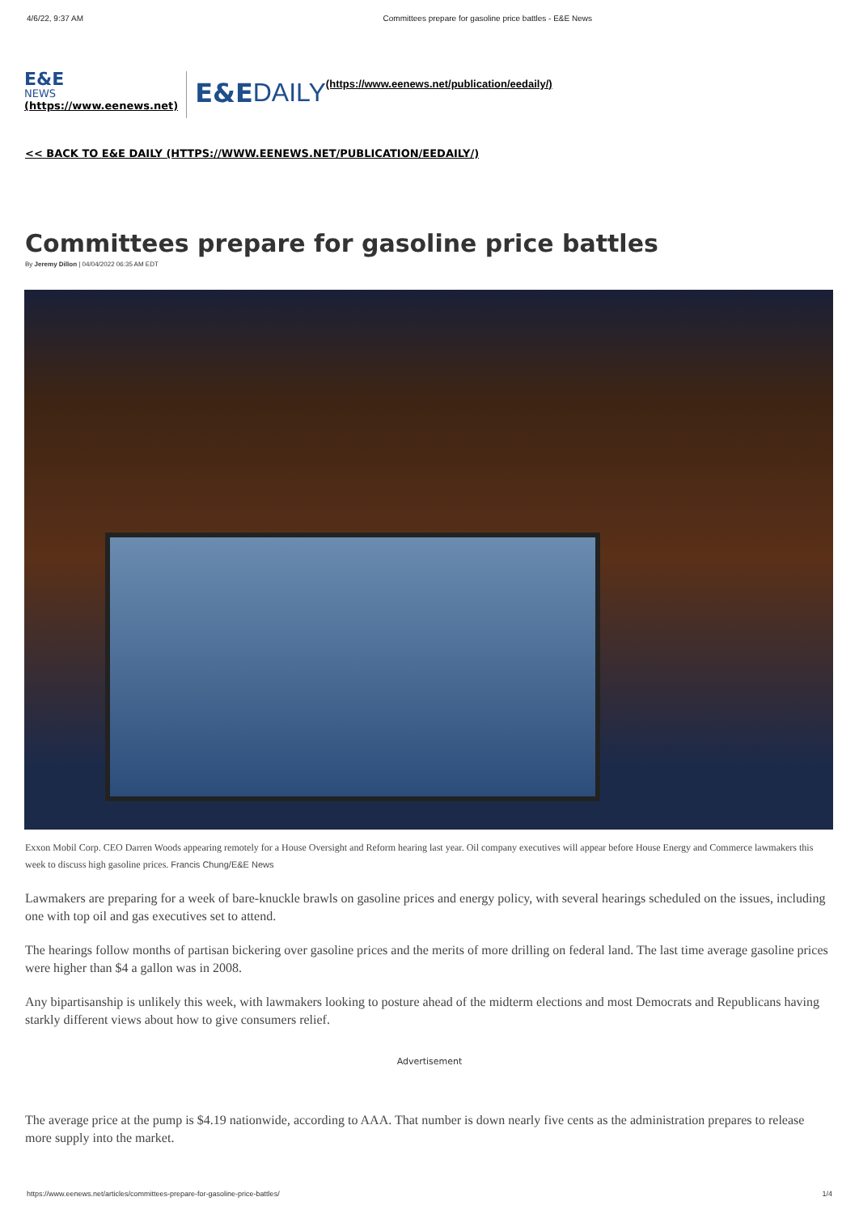4/6/22, 9:37 AM Committees prepare for gasoline price battles - E&E News
E&E
NEWS
(https://www.eenews.net)
E&E DAILY (https://www.eenews.net/publication/eedaily/)
<< BACK TO E&E DAILY (HTTPS://WWW.EENEWS.NET/PUBLICATION/EEDAILY/)
Committees prepare for gasoline price battles
By Jeremy Dillon | 04/04/2022 06:35 AM EDT
Exxon Mobil Corp. CEO Darren Woods appearing remotely for a House Oversight and Reform hearing last year. Oil company executives will appear before House Energy and Commerce lawmakers this week to discuss high gasoline prices. Francis Chung/E&E News
Lawmakers are preparing for a week of bare-knuckle brawls on gasoline prices and energy policy, with several hearings scheduled on the issues, including one with top oil and gas executives set to attend.
The hearings follow months of partisan bickering over gasoline prices and the merits of more drilling on federal land. The last time average gasoline prices were higher than $4 a gallon was in 2008.
Any bipartisanship is unlikely this week, with lawmakers looking to posture ahead of the midterm elections and most Democrats and Republicans having starkly different views about how to give consumers relief.
Advertisement
The average price at the pump is $4.19 nationwide, according to AAA. That number is down nearly five cents as the administration prepares to release more supply into the market.
https://www.eenews.net/articles/committees-prepare-for-gasoline-price-battles/ 1/4